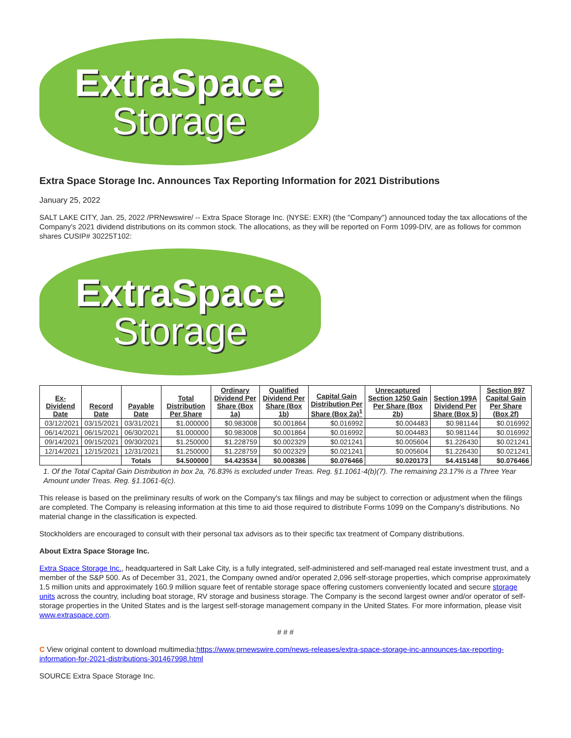ExtraSpace
Storage
Extra Space Storage Inc. Announces Tax Reporting Information for 2021 Distributions
January 25, 2022
SALT LAKE CITY, Jan. 25, 2022 /PRNewswire/ -- Extra Space Storage Inc. (NYSE: EXR) (the "Company") announced today the tax allocations of the Company's 2021 dividend distributions on its common stock. The allocations, as they will be reported on Form 1099-DIV, are as follows for common shares CUSIP# 30225T102:
ExtraSpace
Storage
| Ex-Dividend Date | Record Date | Payable Date | Total Distribution Per Share | Ordinary Dividend Per Share (Box 1a) | Qualified Dividend Per Share (Box 1b) | Capital Gain Distribution Per Share (Box 2a)<sup>1</sup> | Unrecaptured Section 1250 Gain Per Share (Box 2b) | Section 199A Dividend Per Share (Box 5) | Section 897 Capital Gain Per Share (Box 2f) |
| --- | --- | --- | --- | --- | --- | --- | --- | --- | --- |
| 03/12/2021 | 03/15/2021 | 03/31/2021 | $1.000000 | $0.983008 | $0.001864 | $0.016992 | $0.004483 | $0.981144 | $0.016992 |
| 06/14/2021 | 06/15/2021 | 06/30/2021 | $1.000000 | $0.983008 | $0.001864 | $0.016992 | $0.004483 | $0.981144 | $0.016992 |
| 09/14/2021 | 09/15/2021 | 09/30/2021 | $1.250000 | $1.228759 | $0.002329 | $0.021241 | $0.005604 | $1.226430 | $0.021241 |
| 12/14/2021 | 12/15/2021 | 12/31/2021 | $1.250000 | $1.228759 | $0.002329 | $0.021241 | $0.005604 | $1.226430 | $0.021241 |
| | | Totals | $4.500000 | $4.423534 | $0.008386 | $0.076466 | $0.020173 | $4.415148 | $0.076466 |
1. Of the Total Capital Gain Distribution in box 2a, 76.83% is excluded under Treas. Reg. §1.1061-4(b)(7). The remaining 23.17% is a Three Year Amount under Treas. Reg. §1.1061-6(c).
This release is based on the preliminary results of work on the Company's tax filings and may be subject to correction or adjustment when the filings are completed. The Company is releasing information at this time to aid those required to distribute Forms 1099 on the Company's distributions. No material change in the classification is expected.
Stockholders are encouraged to consult with their personal tax advisors as to their specific tax treatment of Company distributions.
About Extra Space Storage Inc.
Extra Space Storage Inc., headquartered in Salt Lake City, is a fully integrated, self-administered and self-managed real estate investment trust, and a member of the S&P 500. As of December 31, 2021, the Company owned and/or operated 2,096 self-storage properties, which comprise approximately 1.5 million units and approximately 160.9 million square feet of rentable storage space offering customers conveniently located and secure storage units across the country, including boat storage, RV storage and business storage. The Company is the second largest owner and/or operator of self-storage properties in the United States and is the largest self-storage management company in the United States. For more information, please visit www.extraspace.com.
# # #
C View original content to download multimedia:https://www.prnewswire.com/news-releases/extra-space-storage-inc-announces-tax-reporting-information-for-2021-distributions-301467998.html
SOURCE Extra Space Storage Inc.